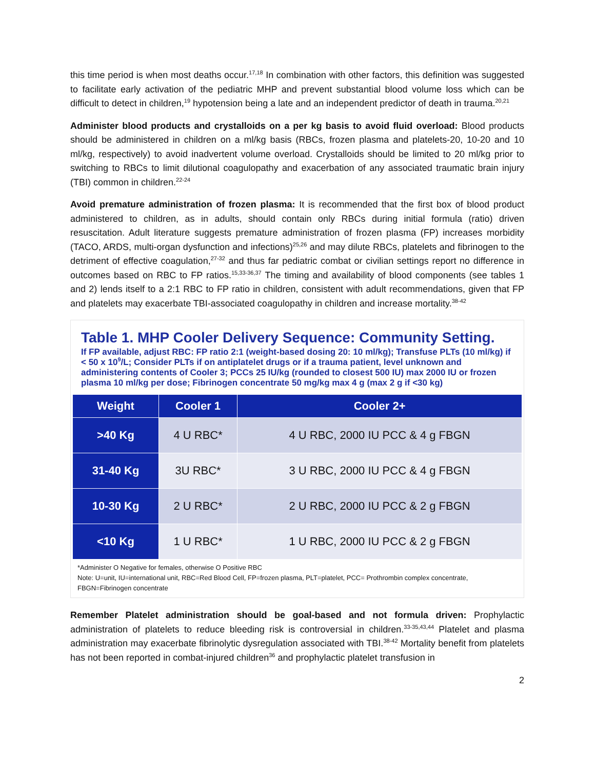this time period is when most deaths occur.<sup>17,18</sup> In combination with other factors, this definition was suggested to facilitate early activation of the pediatric MHP and prevent substantial blood volume loss which can be difficult to detect in children,<sup>19</sup> hypotension being a late and an independent predictor of death in trauma.<sup>20,21</sup>
Administer blood products and crystalloids on a per kg basis to avoid fluid overload: Blood products should be administered in children on a ml/kg basis (RBCs, frozen plasma and platelets-20, 10-20 and 10 ml/kg, respectively) to avoid inadvertent volume overload. Crystalloids should be limited to 20 ml/kg prior to switching to RBCs to limit dilutional coagulopathy and exacerbation of any associated traumatic brain injury (TBI) common in children.<sup>22-24</sup>
Avoid premature administration of frozen plasma: It is recommended that the first box of blood product administered to children, as in adults, should contain only RBCs during initial formula (ratio) driven resuscitation. Adult literature suggests premature administration of frozen plasma (FP) increases morbidity (TACO, ARDS, multi-organ dysfunction and infections)<sup>25,26</sup> and may dilute RBCs, platelets and fibrinogen to the detriment of effective coagulation,<sup>27-32</sup> and thus far pediatric combat or civilian settings report no difference in outcomes based on RBC to FP ratios.<sup>15,33-36,37</sup> The timing and availability of blood components (see tables 1 and 2) lends itself to a 2:1 RBC to FP ratio in children, consistent with adult recommendations, given that FP and platelets may exacerbate TBI-associated coagulopathy in children and increase mortality.<sup>38-42</sup>
Table 1. MHP Cooler Delivery Sequence: Community Setting.
If FP available, adjust RBC: FP ratio 2:1 (weight-based dosing 20: 10 ml/kg); Transfuse PLTs (10 ml/kg) if < 50 x 10<sup>9</sup>/L; Consider PLTs if on antiplatelet drugs or if a trauma patient, level unknown and administering contents of Cooler 3; PCCs 25 IU/kg (rounded to closest 500 IU) max 2000 IU or frozen plasma 10 ml/kg per dose; Fibrinogen concentrate 50 mg/kg max 4 g (max 2 g if <30 kg)
| Weight | Cooler 1 | Cooler 2+ |
| --- | --- | --- |
| >40 Kg | 4 U RBC* | 4 U RBC, 2000 IU PCC & 4 g FBGN |
| 31-40 Kg | 3U RBC* | 3 U RBC, 2000 IU PCC & 4 g FBGN |
| 10-30 Kg | 2 U RBC* | 2 U RBC, 2000 IU PCC & 2 g FBGN |
| <10 Kg | 1 U RBC* | 1 U RBC, 2000 IU PCC & 2 g FBGN |
*Administer O Negative for females, otherwise O Positive RBC
Note: U=unit, IU=international unit, RBC=Red Blood Cell, FP=frozen plasma, PLT=platelet, PCC= Prothrombin complex concentrate, FBGN=Fibrinogen concentrate
Remember Platelet administration should be goal-based and not formula driven: Prophylactic administration of platelets to reduce bleeding risk is controversial in children.<sup>33-35,43,44</sup> Platelet and plasma administration may exacerbate fibrinolytic dysregulation associated with TBI.<sup>38-42</sup> Mortality benefit from platelets has not been reported in combat-injured children<sup>36</sup> and prophylactic platelet transfusion in
2